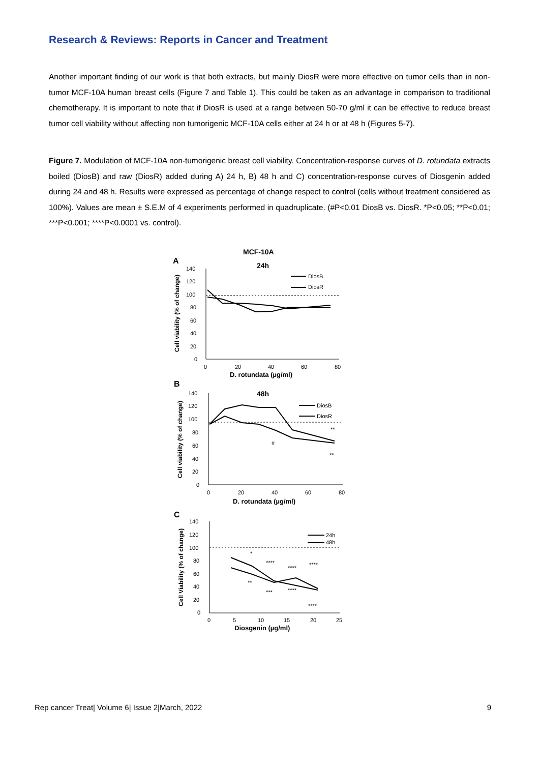Research & Reviews: Reports in Cancer and Treatment
Another important finding of our work is that both extracts, but mainly DiosR were more effective on tumor cells than in non-tumor MCF-10A human breast cells (Figure 7 and Table 1). This could be taken as an advantage in comparison to traditional chemotherapy. It is important to note that if DiosR is used at a range between 50-70 g/ml it can be effective to reduce breast tumor cell viability without affecting non tumorigenic MCF-10A cells either at 24 h or at 48 h (Figures 5-7).
Figure 7. Modulation of MCF-10A non-tumorigenic breast cell viability. Concentration-response curves of D. rotundata extracts boiled (DiosB) and raw (DiosR) added during A) 24 h, B) 48 h and C) concentration-response curves of Diosgenin added during 24 and 48 h. Results were expressed as percentage of change respect to control (cells without treatment considered as 100%). Values are mean ± S.E.M of 4 experiments performed in quadruplicate. (#P<0.01 DiosB vs. DiosR. *P<0.05; **P<0.01; ***P<0.001; ****P<0.0001 vs. control).
MCF-10A
A
24h
Cell viability (% of change)
140
120
100
80
60
40
20
0
0
20
40
60
80
D. rotundata (µg/ml)
DiosB
DiosR
B
48h
Cell viability (% of change)
140
120
100
80
60
40
20
0
#
**
**
0
20
40
60
80
D. rotundata (µg/ml)
DiosB
DiosR
C
Cell Viability (% of change)
140
120
100
80
60
40
20
0
*
****
****
****
**
***
****
****
0
5
10
15
20
25
Diosgenin (µg/ml)
24h
48h
Rep cancer Treat| Volume 6| Issue 2|March, 2022 9